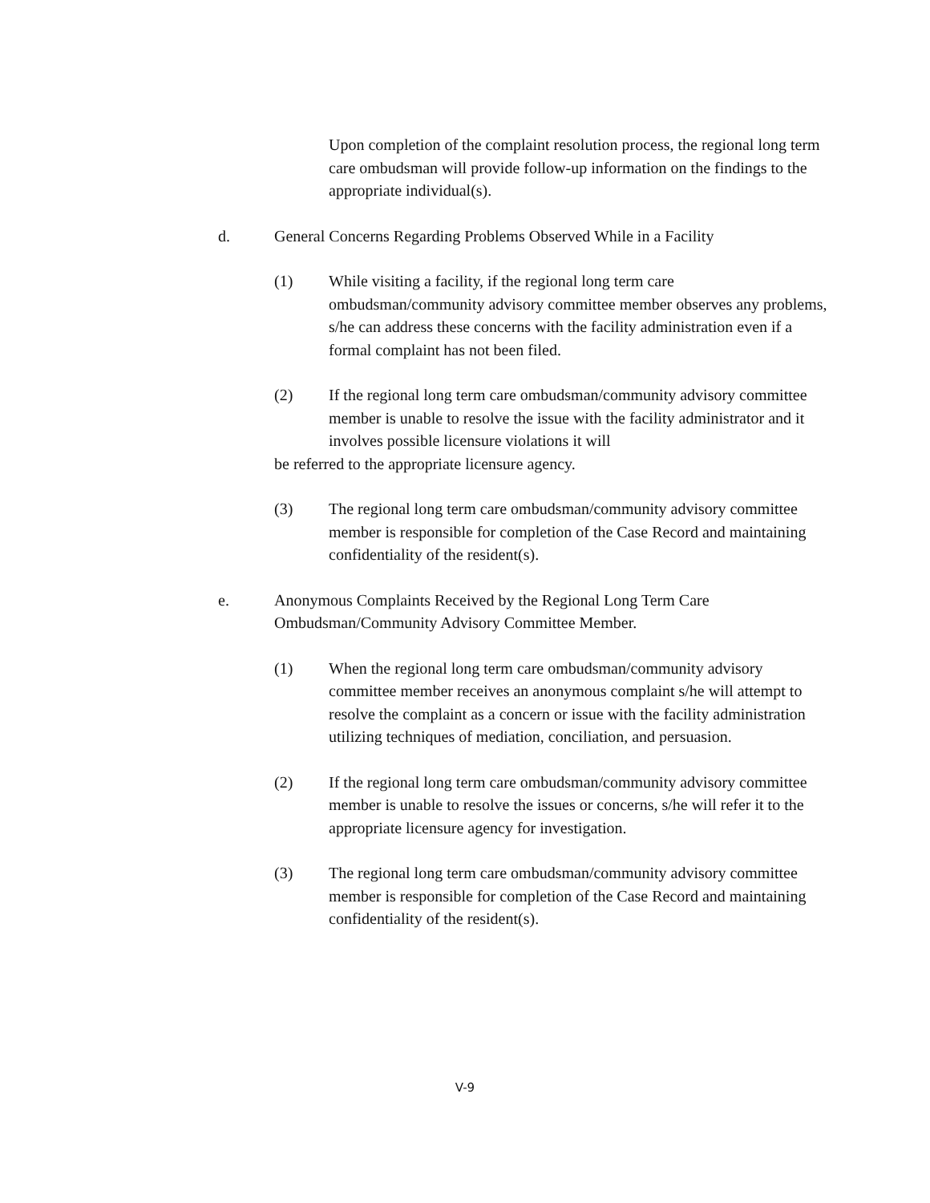Upon completion of the complaint resolution process, the regional long term care ombudsman will provide follow-up information on the findings to the appropriate individual(s).
d. General Concerns Regarding Problems Observed While in a Facility
(1) While visiting a facility, if the regional long term care ombudsman/community advisory committee member observes any problems, s/he can address these concerns with the facility administration even if a formal complaint has not been filed.
(2) If the regional long term care ombudsman/community advisory committee member is unable to resolve the issue with the facility administrator and it involves possible licensure violations it will
be referred to the appropriate licensure agency.
(3) The regional long term care ombudsman/community advisory committee member is responsible for completion of the Case Record and maintaining confidentiality of the resident(s).
e. Anonymous Complaints Received by the Regional Long Term Care Ombudsman/Community Advisory Committee Member.
(1) When the regional long term care ombudsman/community advisory committee member receives an anonymous complaint s/he will attempt to resolve the complaint as a concern or issue with the facility administration utilizing techniques of mediation, conciliation, and persuasion.
(2) If the regional long term care ombudsman/community advisory committee member is unable to resolve the issues or concerns, s/he will refer it to the appropriate licensure agency for investigation.
(3) The regional long term care ombudsman/community advisory committee member is responsible for completion of the Case Record and maintaining confidentiality of the resident(s).
V-9